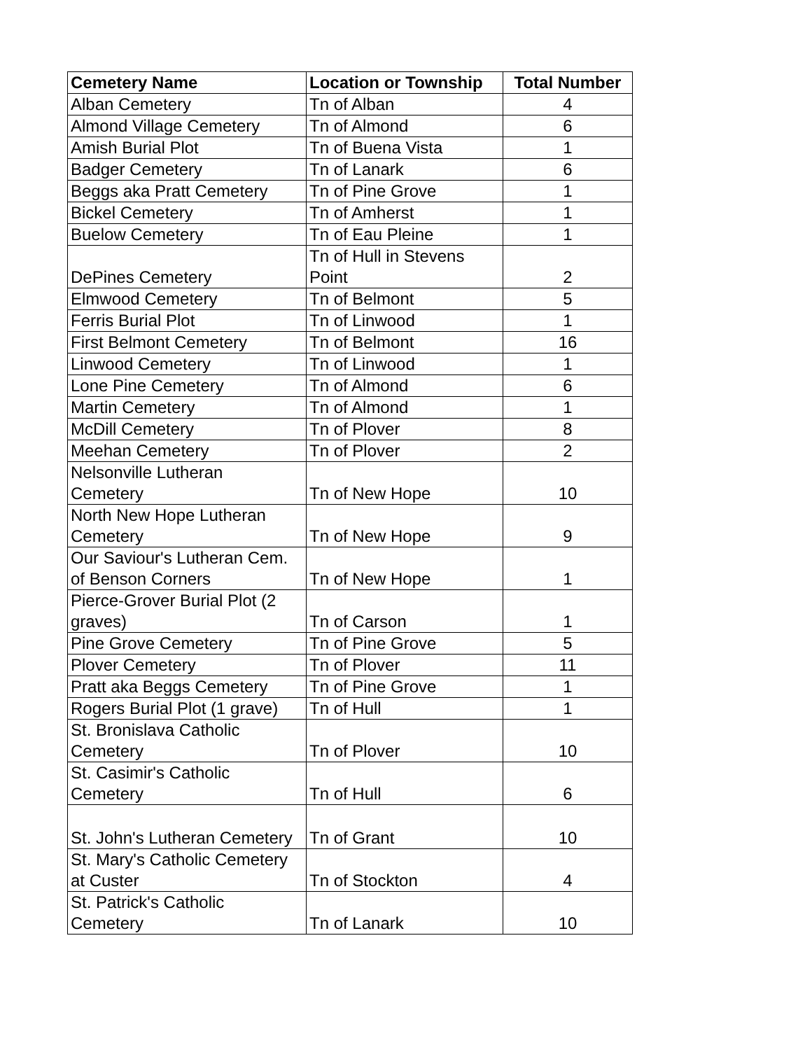| Cemetery Name | Location or Township | Total Number |
| --- | --- | --- |
| Alban Cemetery | Tn of Alban | 4 |
| Almond Village Cemetery | Tn of Almond | 6 |
| Amish Burial Plot | Tn of Buena Vista | 1 |
| Badger Cemetery | Tn of Lanark | 6 |
| Beggs aka Pratt Cemetery | Tn of Pine Grove | 1 |
| Bickel Cemetery | Tn of Amherst | 1 |
| Buelow Cemetery | Tn of Eau Pleine | 1 |
| DePines Cemetery | Tn of Hull in Stevens Point | 2 |
| Elmwood Cemetery | Tn of Belmont | 5 |
| Ferris Burial Plot | Tn of Linwood | 1 |
| First Belmont Cemetery | Tn of Belmont | 16 |
| Linwood Cemetery | Tn of Linwood | 1 |
| Lone Pine Cemetery | Tn of Almond | 6 |
| Martin Cemetery | Tn of Almond | 1 |
| McDill Cemetery | Tn of Plover | 8 |
| Meehan Cemetery | Tn of Plover | 2 |
| Nelsonville Lutheran Cemetery | Tn of New Hope | 10 |
| North New Hope Lutheran Cemetery | Tn of New Hope | 9 |
| Our Saviour's Lutheran Cem. of Benson Corners | Tn of New Hope | 1 |
| Pierce-Grover Burial Plot (2 graves) | Tn of Carson | 1 |
| Pine Grove Cemetery | Tn of Pine Grove | 5 |
| Plover Cemetery | Tn of Plover | 11 |
| Pratt aka Beggs Cemetery | Tn of Pine Grove | 1 |
| Rogers Burial Plot (1 grave) | Tn of Hull | 1 |
| St. Bronislava Catholic Cemetery | Tn of Plover | 10 |
| St. Casimir's Catholic Cemetery | Tn of Hull | 6 |
| St. John's Lutheran Cemetery | Tn of Grant | 10 |
| St. Mary's Catholic Cemetery at Custer | Tn of Stockton | 4 |
| St. Patrick's Catholic Cemetery | Tn of Lanark | 10 |